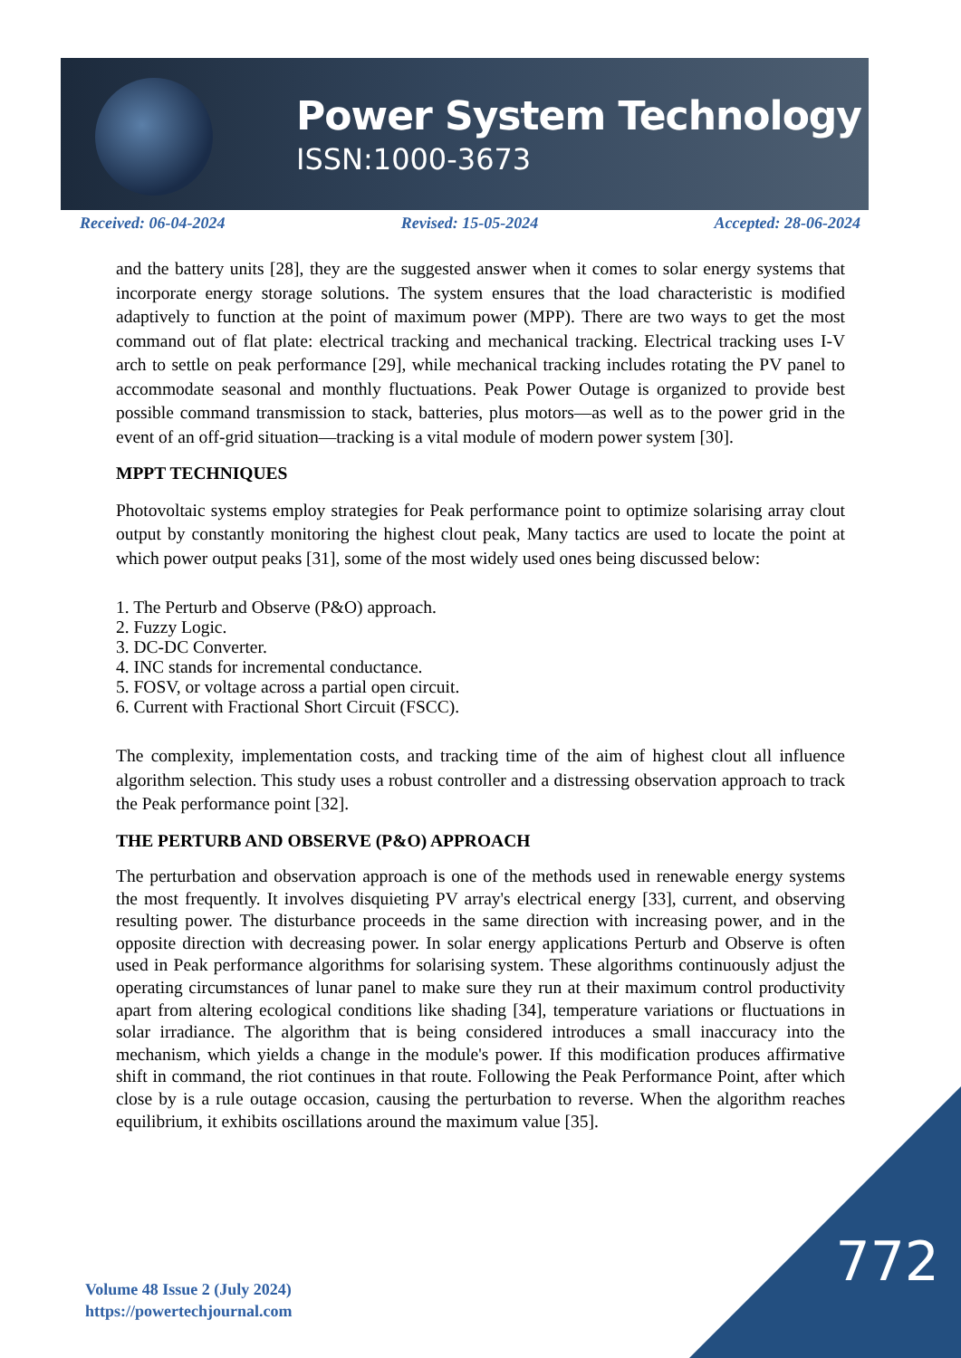Power System Technology
ISSN:1000-3673
Received: 06-04-2024 Revised: 15-05-2024 Accepted: 28-06-2024
and the battery units [28], they are the suggested answer when it comes to solar energy systems that incorporate energy storage solutions. The system ensures that the load characteristic is modified adaptively to function at the point of maximum power (MPP). There are two ways to get the most command out of flat plate: electrical tracking and mechanical tracking. Electrical tracking uses I-V arch to settle on peak performance [29], while mechanical tracking includes rotating the PV panel to accommodate seasonal and monthly fluctuations. Peak Power Outage is organized to provide best possible command transmission to stack, batteries, plus motors—as well as to the power grid in the event of an off-grid situation—tracking is a vital module of modern power system [30].
MPPT TECHNIQUES
Photovoltaic systems employ strategies for Peak performance point to optimize solarising array clout output by constantly monitoring the highest clout peak, Many tactics are used to locate the point at which power output peaks [31], some of the most widely used ones being discussed below:
1. The Perturb and Observe (P&O) approach.
2. Fuzzy Logic.
3. DC-DC Converter.
4. INC stands for incremental conductance.
5. FOSV, or voltage across a partial open circuit.
6. Current with Fractional Short Circuit (FSCC).
The complexity, implementation costs, and tracking time of the aim of highest clout all influence algorithm selection. This study uses a robust controller and a distressing observation approach to track the Peak performance point [32].
THE PERTURB AND OBSERVE (P&O) APPROACH
The perturbation and observation approach is one of the methods used in renewable energy systems the most frequently. It involves disquieting PV array's electrical energy [33], current, and observing resulting power. The disturbance proceeds in the same direction with increasing power, and in the opposite direction with decreasing power. In solar energy applications Perturb and Observe is often used in Peak performance algorithms for solarising system. These algorithms continuously adjust the operating circumstances of lunar panel to make sure they run at their maximum control productivity apart from altering ecological conditions like shading [34], temperature variations or fluctuations in solar irradiance. The algorithm that is being considered introduces a small inaccuracy into the mechanism, which yields a change in the module's power. If this modification produces affirmative shift in command, the riot continues in that route. Following the Peak Performance Point, after which close by is a rule outage occasion, causing the perturbation to reverse. When the algorithm reaches equilibrium, it exhibits oscillations around the maximum value [35].
Volume 48 Issue 2 (July 2024)
https://powertechjournal.com
772